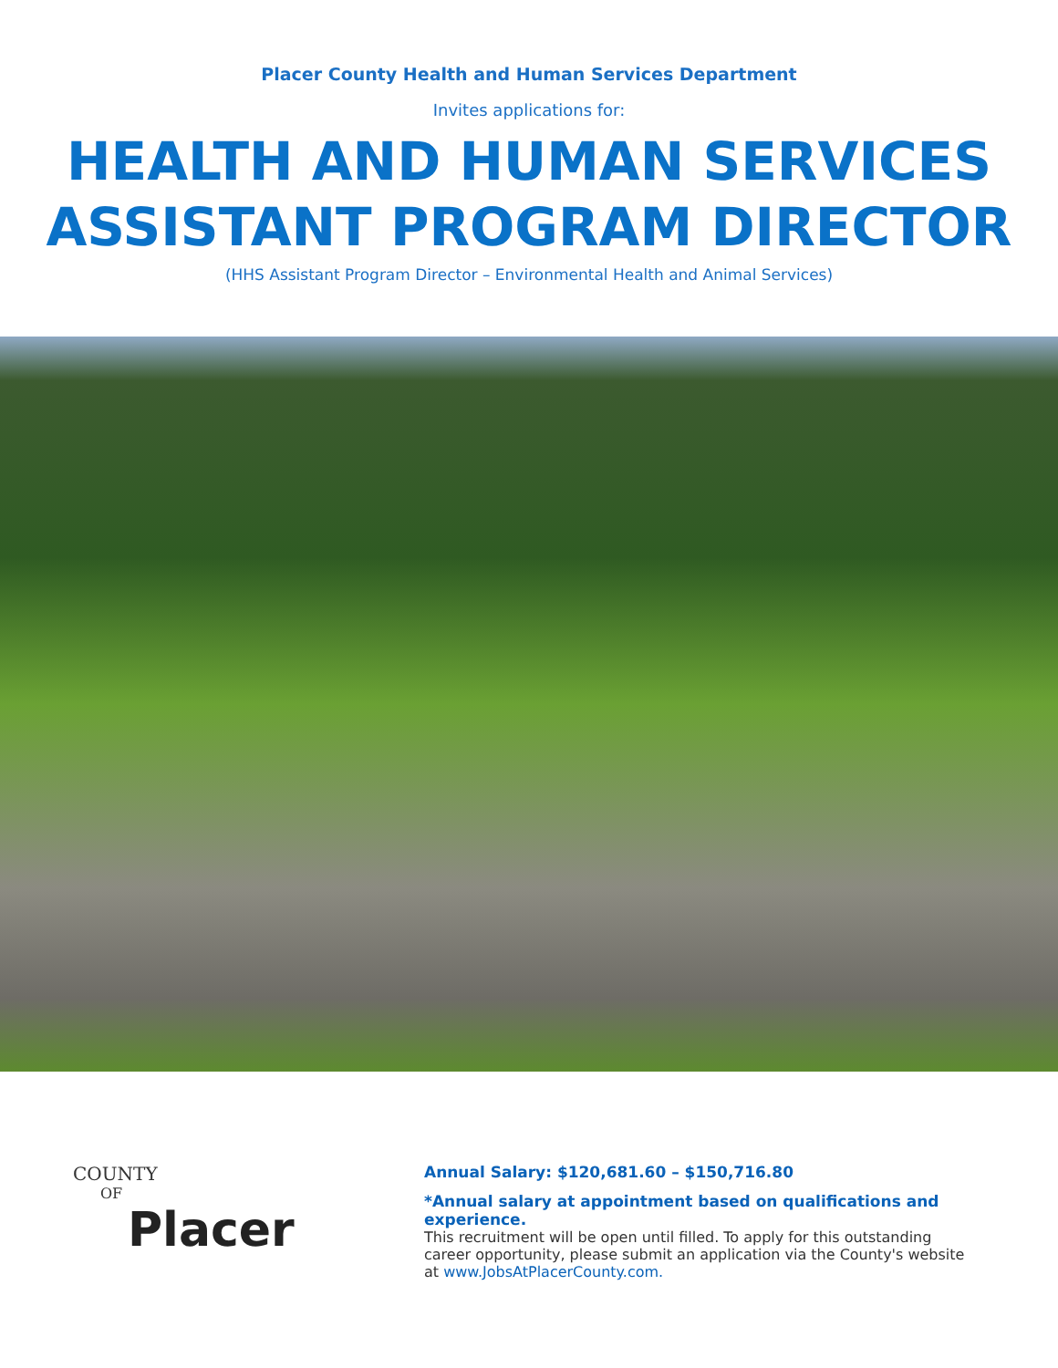Placer County Health and Human Services Department
Invites applications for:
HEALTH AND HUMAN SERVICES
ASSISTANT PROGRAM DIRECTOR
(HHS Assistant Program Director – Environmental Health and Animal Services)
COUNTY
OF
Placer
Annual Salary: $120,681.60 – $150,716.80
*Annual salary at appointment based on qualifications and experience.
This recruitment will be open until filled. To apply for this outstanding career opportunity, please submit an application via the County's website at www.JobsAtPlacerCounty.com.